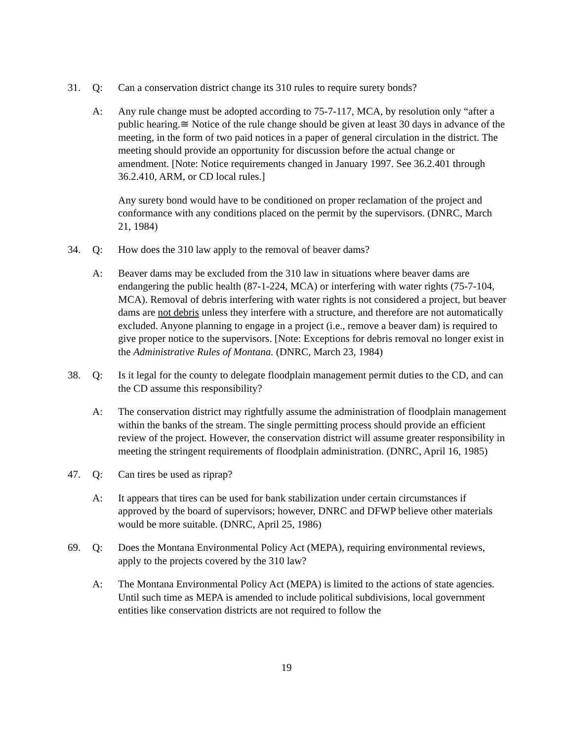31. Q: Can a conservation district change its 310 rules to require surety bonds?
A: Any rule change must be adopted according to 75-7-117, MCA, by resolution only “after a public hearing.≅ Notice of the rule change should be given at least 30 days in advance of the meeting, in the form of two paid notices in a paper of general circulation in the district. The meeting should provide an opportunity for discussion before the actual change or amendment. [Note: Notice requirements changed in January 1997. See 36.2.401 through 36.2.410, ARM, or CD local rules.]
Any surety bond would have to be conditioned on proper reclamation of the project and conformance with any conditions placed on the permit by the supervisors. (DNRC, March 21, 1984)
34. Q: How does the 310 law apply to the removal of beaver dams?
A: Beaver dams may be excluded from the 310 law in situations where beaver dams are endangering the public health (87-1-224, MCA) or interfering with water rights (75-7-104, MCA). Removal of debris interfering with water rights is not considered a project, but beaver dams are not debris unless they interfere with a structure, and therefore are not automatically excluded. Anyone planning to engage in a project (i.e., remove a beaver dam) is required to give proper notice to the supervisors. [Note: Exceptions for debris removal no longer exist in the Administrative Rules of Montana. (DNRC, March 23, 1984)
38. Q: Is it legal for the county to delegate floodplain management permit duties to the CD, and can the CD assume this responsibility?
A: The conservation district may rightfully assume the administration of floodplain management within the banks of the stream. The single permitting process should provide an efficient review of the project. However, the conservation district will assume greater responsibility in meeting the stringent requirements of floodplain administration. (DNRC, April 16, 1985)
47. Q: Can tires be used as riprap?
A: It appears that tires can be used for bank stabilization under certain circumstances if approved by the board of supervisors; however, DNRC and DFWP believe other materials would be more suitable. (DNRC, April 25, 1986)
69. Q: Does the Montana Environmental Policy Act (MEPA), requiring environmental reviews, apply to the projects covered by the 310 law?
A: The Montana Environmental Policy Act (MEPA) is limited to the actions of state agencies. Until such time as MEPA is amended to include political subdivisions, local government entities like conservation districts are not required to follow the
19